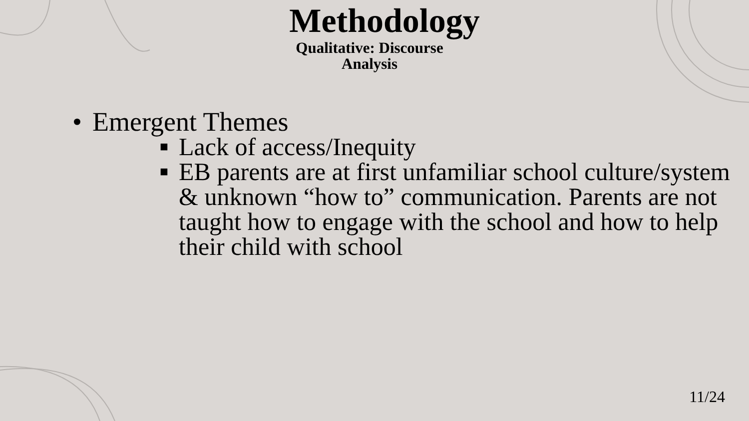Methodology
Qualitative: Discourse Analysis
• Emergent Themes
■ Lack of access/Inequity
■ EB parents are at first unfamiliar school culture/system & unknown “how to” communication. Parents are not taught how to engage with the school and how to help their child with school
11/24